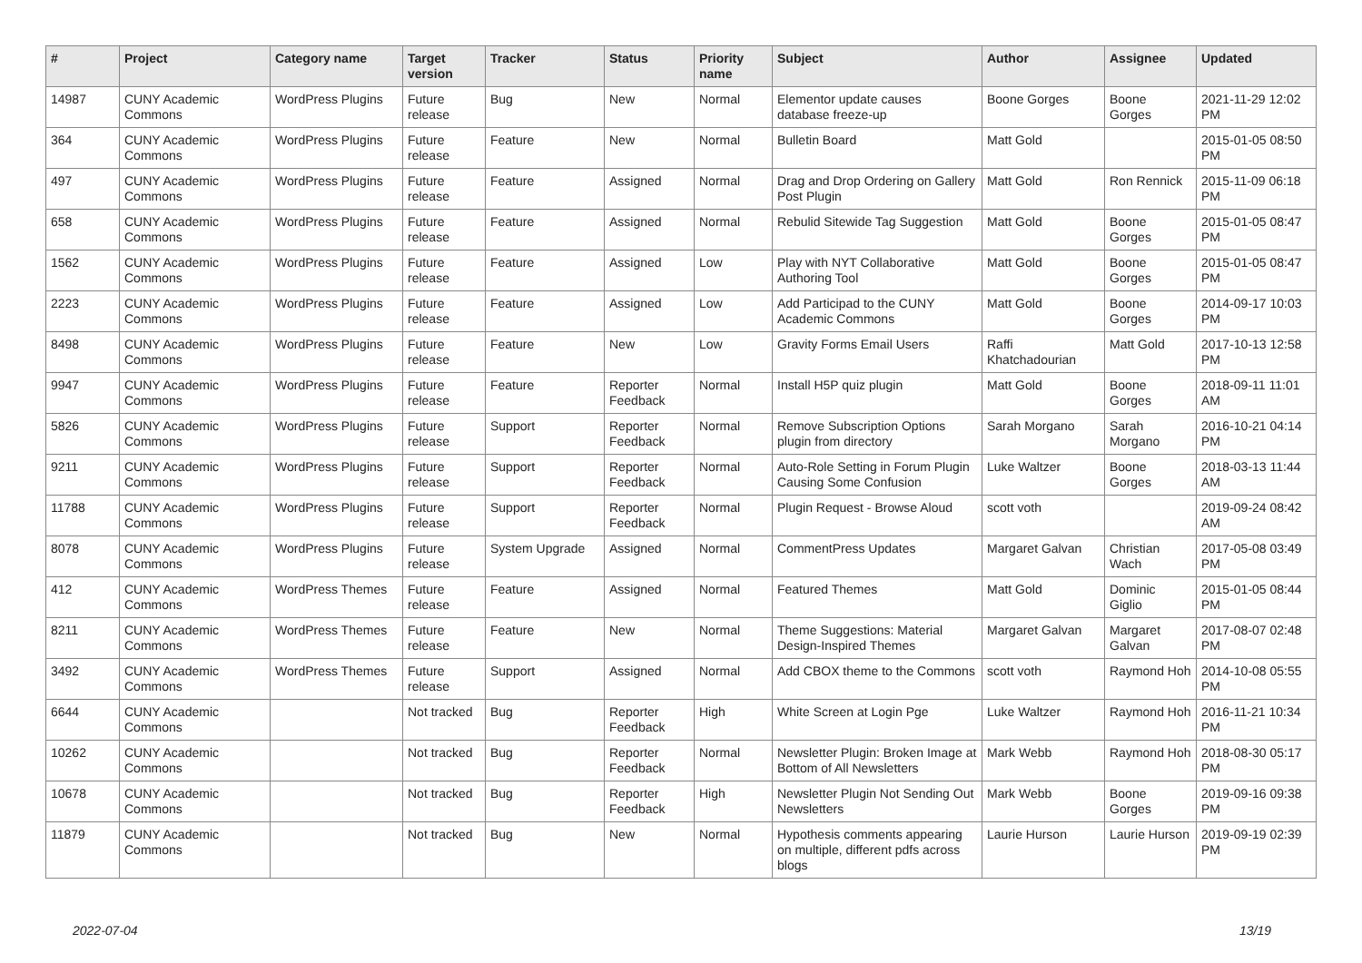| # | Project | Category name | Target version | Tracker | Status | Priority name | Subject | Author | Assignee | Updated |
| --- | --- | --- | --- | --- | --- | --- | --- | --- | --- | --- |
| 14987 | CUNY Academic Commons | WordPress Plugins | Future release | Bug | New | Normal | Elementor update causes database freeze-up | Boone Gorges | Boone Gorges | 2021-11-29 12:02 PM |
| 364 | CUNY Academic Commons | WordPress Plugins | Future release | Feature | New | Normal | Bulletin Board | Matt Gold | | 2015-01-05 08:50 PM |
| 497 | CUNY Academic Commons | WordPress Plugins | Future release | Feature | Assigned | Normal | Drag and Drop Ordering on Gallery Post Plugin | Matt Gold | Ron Rennick | 2015-11-09 06:18 PM |
| 658 | CUNY Academic Commons | WordPress Plugins | Future release | Feature | Assigned | Normal | Rebulid Sitewide Tag Suggestion | Matt Gold | Boone Gorges | 2015-01-05 08:47 PM |
| 1562 | CUNY Academic Commons | WordPress Plugins | Future release | Feature | Assigned | Low | Play with NYT Collaborative Authoring Tool | Matt Gold | Boone Gorges | 2015-01-05 08:47 PM |
| 2223 | CUNY Academic Commons | WordPress Plugins | Future release | Feature | Assigned | Low | Add Participad to the CUNY Academic Commons | Matt Gold | Boone Gorges | 2014-09-17 10:03 PM |
| 8498 | CUNY Academic Commons | WordPress Plugins | Future release | Feature | New | Low | Gravity Forms Email Users | Raffi Khatchadourian | Matt Gold | 2017-10-13 12:58 PM |
| 9947 | CUNY Academic Commons | WordPress Plugins | Future release | Feature | Reporter Feedback | Normal | Install H5P quiz plugin | Matt Gold | Boone Gorges | 2018-09-11 11:01 AM |
| 5826 | CUNY Academic Commons | WordPress Plugins | Future release | Support | Reporter Feedback | Normal | Remove Subscription Options plugin from directory | Sarah Morgano | Sarah Morgano | 2016-10-21 04:14 PM |
| 9211 | CUNY Academic Commons | WordPress Plugins | Future release | Support | Reporter Feedback | Normal | Auto-Role Setting in Forum Plugin Causing Some Confusion | Luke Waltzer | Boone Gorges | 2018-03-13 11:44 AM |
| 11788 | CUNY Academic Commons | WordPress Plugins | Future release | Support | Reporter Feedback | Normal | Plugin Request - Browse Aloud | scott voth | | 2019-09-24 08:42 AM |
| 8078 | CUNY Academic Commons | WordPress Plugins | Future release | System Upgrade | Assigned | Normal | CommentPress Updates | Margaret Galvan | Christian Wach | 2017-05-08 03:49 PM |
| 412 | CUNY Academic Commons | WordPress Themes | Future release | Feature | Assigned | Normal | Featured Themes | Matt Gold | Dominic Giglio | 2015-01-05 08:44 PM |
| 8211 | CUNY Academic Commons | WordPress Themes | Future release | Feature | New | Normal | Theme Suggestions: Material Design-Inspired Themes | Margaret Galvan | Margaret Galvan | 2017-08-07 02:48 PM |
| 3492 | CUNY Academic Commons | WordPress Themes | Future release | Support | Assigned | Normal | Add CBOX theme to the Commons | scott voth | Raymond Hoh | 2014-10-08 05:55 PM |
| 6644 | CUNY Academic Commons | | Not tracked | Bug | Reporter Feedback | High | White Screen at Login Pge | Luke Waltzer | Raymond Hoh | 2016-11-21 10:34 PM |
| 10262 | CUNY Academic Commons | | Not tracked | Bug | Reporter Feedback | Normal | Newsletter Plugin: Broken Image at Bottom of All Newsletters | Mark Webb | Raymond Hoh | 2018-08-30 05:17 PM |
| 10678 | CUNY Academic Commons | | Not tracked | Bug | Reporter Feedback | High | Newsletter Plugin Not Sending Out Newsletters | Mark Webb | Boone Gorges | 2019-09-16 09:38 PM |
| 11879 | CUNY Academic Commons | | Not tracked | Bug | New | Normal | Hypothesis comments appearing on multiple, different pdfs across blogs | Laurie Hurson | Laurie Hurson | 2019-09-19 02:39 PM |
2022-07-04 13/19